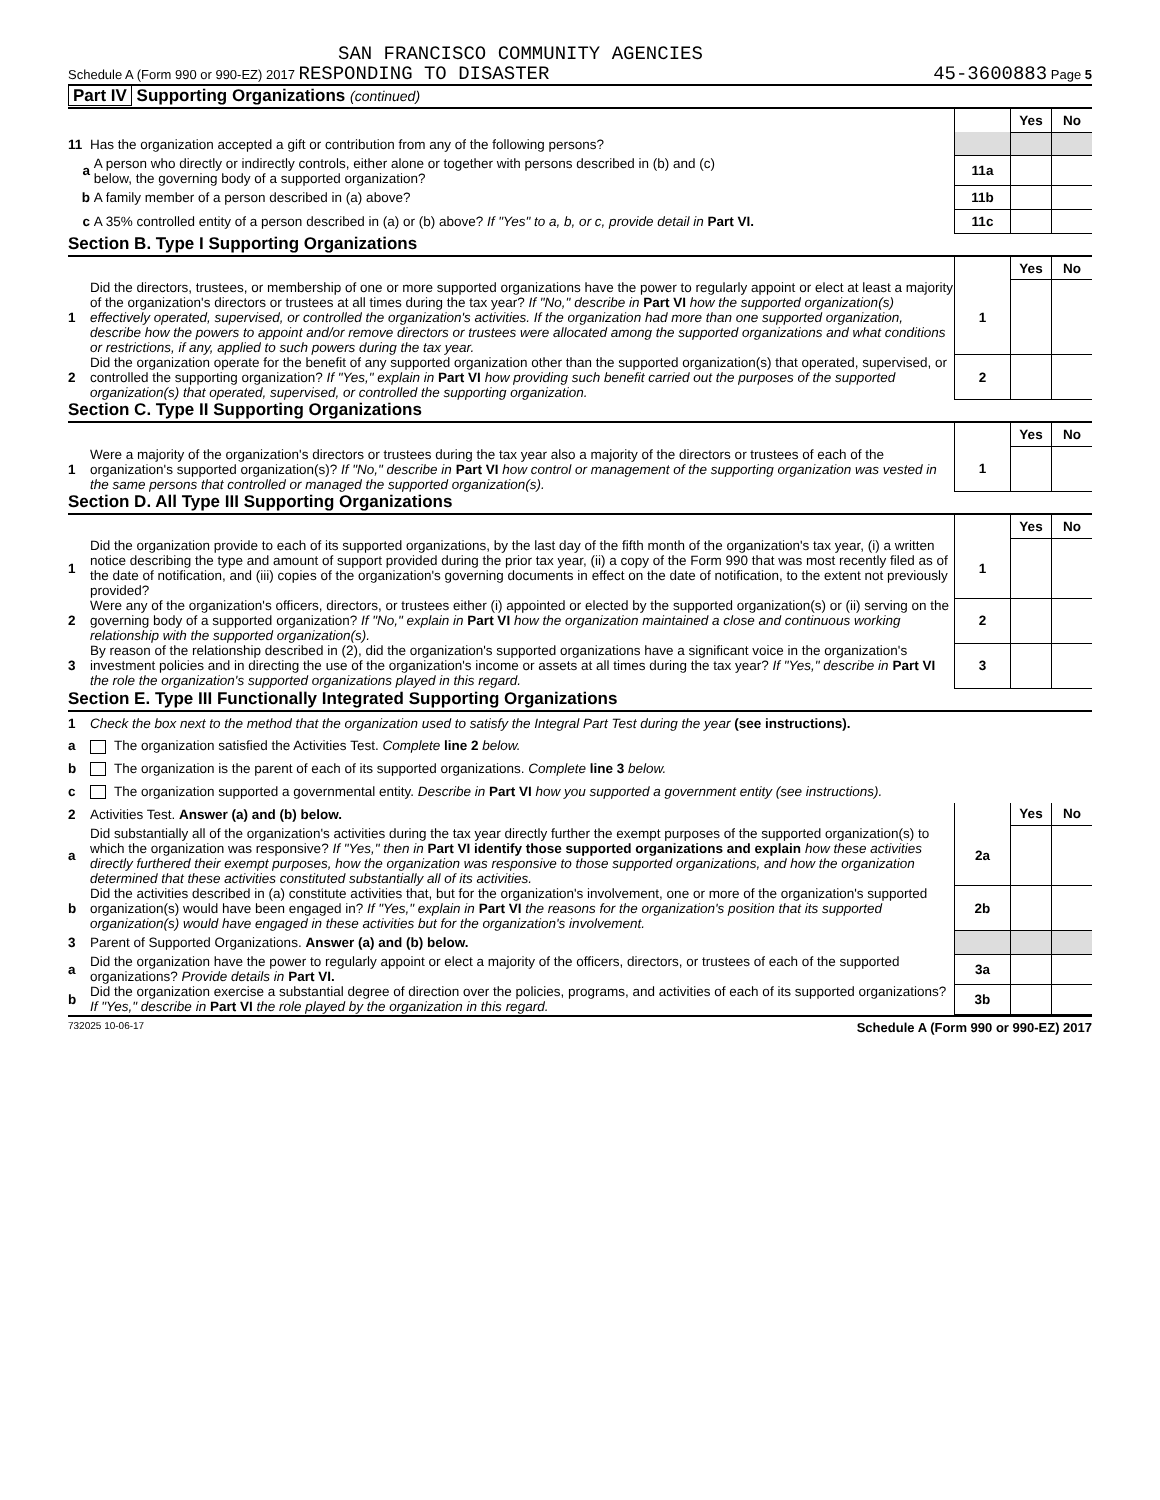SAN FRANCISCO COMMUNITY AGENCIES
Schedule A (Form 990 or 990-EZ) 2017 RESPONDING TO DISASTER 45-3600883 Page 5
Part IV Supporting Organizations (continued)
| | | | | Yes | No |
| 11 | Has the organization accepted a gift or contribution from any of the following persons? | | | | |
| a | A person who directly or indirectly controls, either alone or together with persons described in (b) and (c) below, the governing body of a supported organization? | | 11a | | |
| b | A family member of a person described in (a) above? | | 11b | | |
| c | A 35% controlled entity of a person described in (a) or (b) above? If "Yes" to a, b, or c, provide detail in Part VI. | | 11c | | |
Section B. Type I Supporting Organizations
| | | | Yes | No |
| 1 | Did the directors, trustees, or membership of one or more supported organizations have the power to regularly appoint or elect at least a majority of the organization's directors or trustees at all times during the tax year? If "No," describe in Part VI how the supported organization(s) effectively operated, supervised, or controlled the organization's activities. If the organization had more than one supported organization, describe how the powers to appoint and/or remove directors or trustees were allocated among the supported organizations and what conditions or restrictions, if any, applied to such powers during the tax year. | 1 | | |
| 2 | Did the organization operate for the benefit of any supported organization other than the supported organization(s) that operated, supervised, or controlled the supporting organization? If "Yes," explain in Part VI how providing such benefit carried out the purposes of the supported organization(s) that operated, supervised, or controlled the supporting organization. | 2 | | |
Section C. Type II Supporting Organizations
| | | | Yes | No |
| 1 | Were a majority of the organization's directors or trustees during the tax year also a majority of the directors or trustees of each of the organization's supported organization(s)? If "No," describe in Part VI how control or management of the supporting organization was vested in the same persons that controlled or managed the supported organization(s). | 1 | | |
Section D. All Type III Supporting Organizations
| | | | Yes | No |
| 1 | Did the organization provide to each of its supported organizations, by the last day of the fifth month of the organization's tax year, (i) a written notice describing the type and amount of support provided during the prior tax year, (ii) a copy of the Form 990 that was most recently filed as of the date of notification, and (iii) copies of the organization's governing documents in effect on the date of notification, to the extent not previously provided? | 1 | | |
| 2 | Were any of the organization's officers, directors, or trustees either (i) appointed or elected by the supported organization(s) or (ii) serving on the governing body of a supported organization? If "No," explain in Part VI how the organization maintained a close and continuous working relationship with the supported organization(s). | 2 | | |
| 3 | By reason of the relationship described in (2), did the organization's supported organizations have a significant voice in the organization's investment policies and in directing the use of the organization's income or assets at all times during the tax year? If "Yes," describe in Part VI the role the organization's supported organizations played in this regard. | 3 | | |
Section E. Type III Functionally Integrated Supporting Organizations
| 1 | Check the box next to the method that the organization used to satisfy the Integral Part Test during the year (see instructions). | | | |
| a | The organization satisfied the Activities Test. Complete line 2 below. | | | |
| b | The organization is the parent of each of its supported organizations. Complete line 3 below. | | | |
| c | The organization supported a governmental entity. Describe in Part VI how you supported a government entity (see instructions). | | | |
| 2 | Activities Test. Answer (a) and (b) below. | | Yes | No |
| a | Did substantially all of the organization's activities during the tax year directly further the exempt purposes of the supported organization(s) to which the organization was responsive? If "Yes," then in Part VI identify those supported organizations and explain how these activities directly furthered their exempt purposes, how the organization was responsive to those supported organizations, and how the organization determined that these activities constituted substantially all of its activities. | 2a | | |
| b | Did the activities described in (a) constitute activities that, but for the organization's involvement, one or more of the organization's supported organization(s) would have been engaged in? If "Yes," explain in Part VI the reasons for the organization's position that its supported organization(s) would have engaged in these activities but for the organization's involvement. | 2b | | |
| 3 | Parent of Supported Organizations. Answer (a) and (b) below. | | | |
| a | Did the organization have the power to regularly appoint or elect a majority of the officers, directors, or trustees of each of the supported organizations? Provide details in Part VI. | 3a | | |
| b | Did the organization exercise a substantial degree of direction over the policies, programs, and activities of each of its supported organizations? If "Yes," describe in Part VI the role played by the organization in this regard. | 3b | | |
732025 10-06-17 Schedule A (Form 990 or 990-EZ) 2017